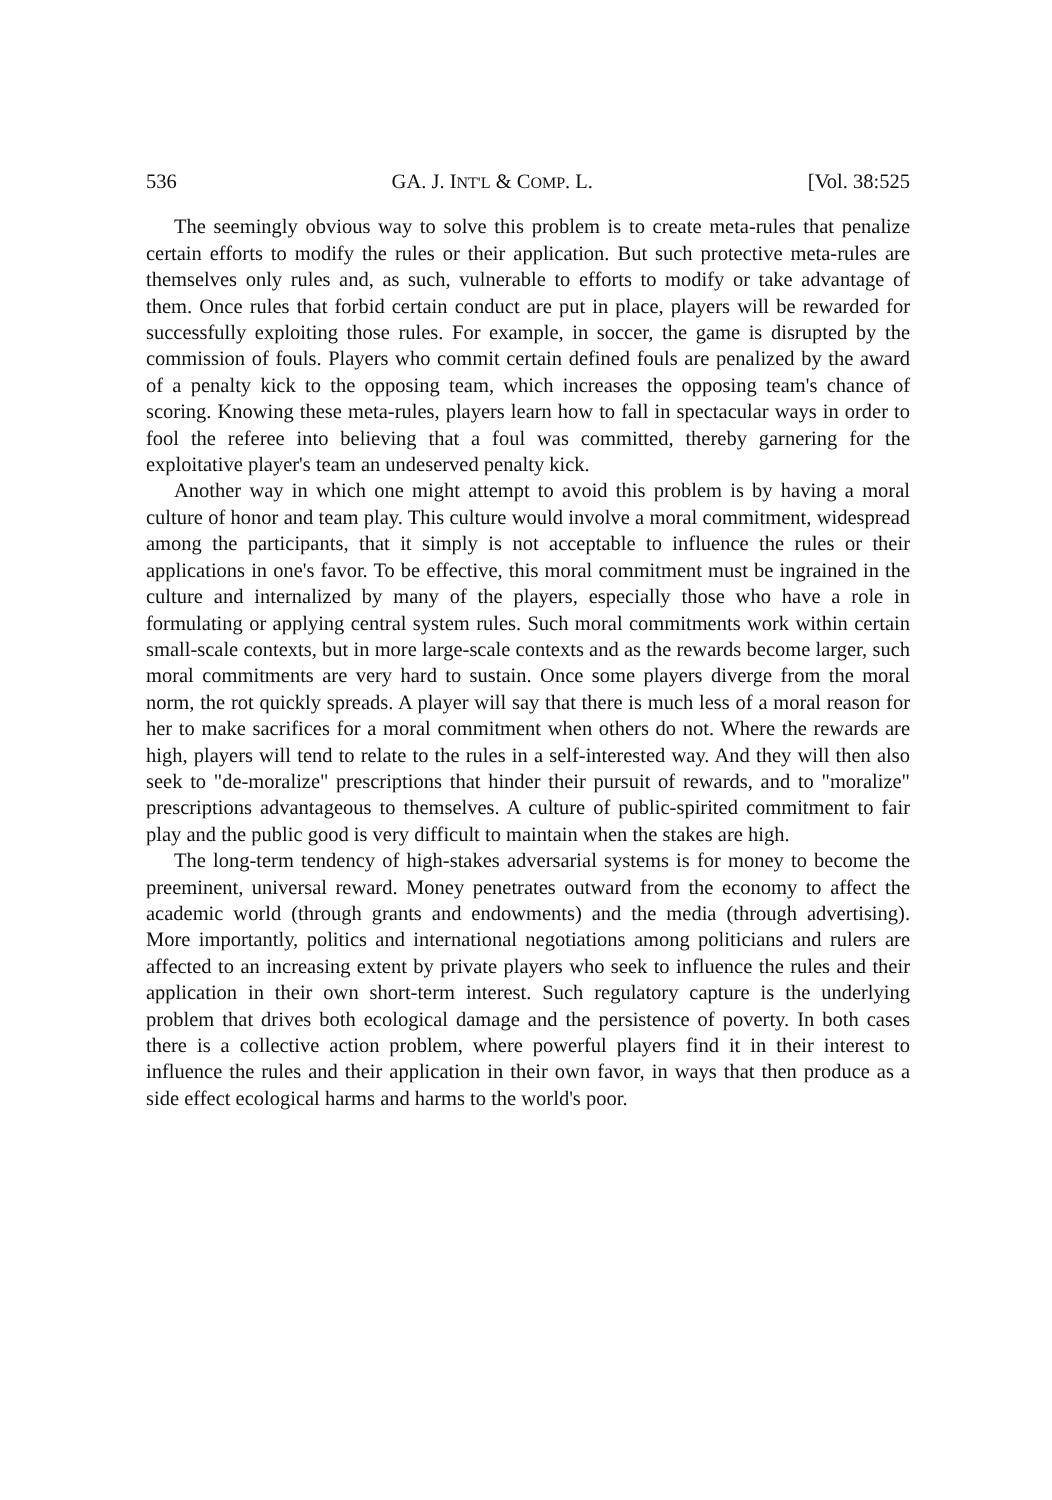536 GA. J. INT'L & COMP. L. [Vol. 38:525
The seemingly obvious way to solve this problem is to create meta-rules that penalize certain efforts to modify the rules or their application. But such protective meta-rules are themselves only rules and, as such, vulnerable to efforts to modify or take advantage of them. Once rules that forbid certain conduct are put in place, players will be rewarded for successfully exploiting those rules. For example, in soccer, the game is disrupted by the commission of fouls. Players who commit certain defined fouls are penalized by the award of a penalty kick to the opposing team, which increases the opposing team's chance of scoring. Knowing these meta-rules, players learn how to fall in spectacular ways in order to fool the referee into believing that a foul was committed, thereby garnering for the exploitative player's team an undeserved penalty kick.
Another way in which one might attempt to avoid this problem is by having a moral culture of honor and team play. This culture would involve a moral commitment, widespread among the participants, that it simply is not acceptable to influence the rules or their applications in one's favor. To be effective, this moral commitment must be ingrained in the culture and internalized by many of the players, especially those who have a role in formulating or applying central system rules. Such moral commitments work within certain small-scale contexts, but in more large-scale contexts and as the rewards become larger, such moral commitments are very hard to sustain. Once some players diverge from the moral norm, the rot quickly spreads. A player will say that there is much less of a moral reason for her to make sacrifices for a moral commitment when others do not. Where the rewards are high, players will tend to relate to the rules in a self-interested way. And they will then also seek to "de-moralize" prescriptions that hinder their pursuit of rewards, and to "moralize" prescriptions advantageous to themselves. A culture of public-spirited commitment to fair play and the public good is very difficult to maintain when the stakes are high.
The long-term tendency of high-stakes adversarial systems is for money to become the preeminent, universal reward. Money penetrates outward from the economy to affect the academic world (through grants and endowments) and the media (through advertising). More importantly, politics and international negotiations among politicians and rulers are affected to an increasing extent by private players who seek to influence the rules and their application in their own short-term interest. Such regulatory capture is the underlying problem that drives both ecological damage and the persistence of poverty. In both cases there is a collective action problem, where powerful players find it in their interest to influence the rules and their application in their own favor, in ways that then produce as a side effect ecological harms and harms to the world's poor.